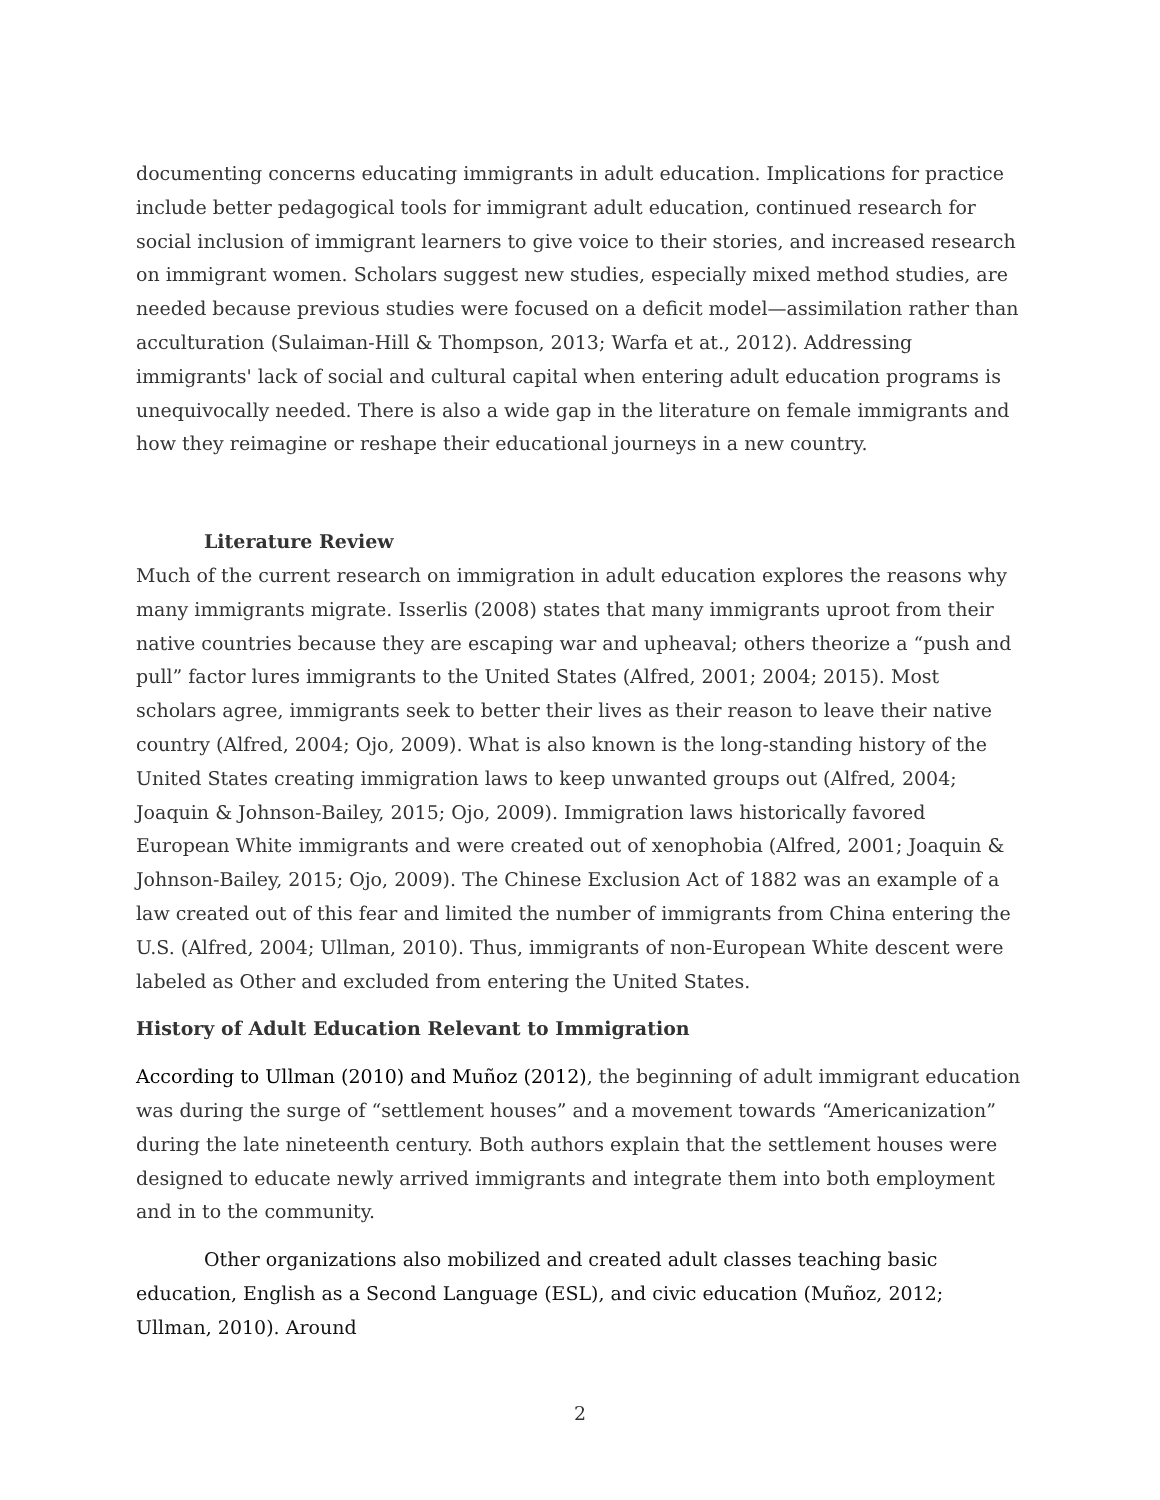documenting concerns educating immigrants in adult education. Implications for practice include better pedagogical tools for immigrant adult education, continued research for social inclusion of immigrant learners to give voice to their stories, and increased research on immigrant women. Scholars suggest new studies, especially mixed method studies, are needed because previous studies were focused on a deficit model—assimilation rather than acculturation (Sulaiman-Hill & Thompson, 2013; Warfa et at., 2012). Addressing immigrants' lack of social and cultural capital when entering adult education programs is unequivocally needed. There is also a wide gap in the literature on female immigrants and how they reimagine or reshape their educational journeys in a new country.
Literature Review
Much of the current research on immigration in adult education explores the reasons why many immigrants migrate. Isserlis (2008) states that many immigrants uproot from their native countries because they are escaping war and upheaval; others theorize a “push and pull” factor lures immigrants to the United States (Alfred, 2001; 2004; 2015). Most scholars agree, immigrants seek to better their lives as their reason to leave their native country (Alfred, 2004; Ojo, 2009). What is also known is the long-standing history of the United States creating immigration laws to keep unwanted groups out (Alfred, 2004; Joaquin & Johnson-Bailey, 2015; Ojo, 2009). Immigration laws historically favored European White immigrants and were created out of xenophobia (Alfred, 2001; Joaquin & Johnson-Bailey, 2015; Ojo, 2009). The Chinese Exclusion Act of 1882 was an example of a law created out of this fear and limited the number of immigrants from China entering the U.S. (Alfred, 2004; Ullman, 2010). Thus, immigrants of non-European White descent were labeled as Other and excluded from entering the United States.
History of Adult Education Relevant to Immigration
According to Ullman (2010) and Muñoz (2012), the beginning of adult immigrant education was during the surge of “settlement houses” and a movement towards “Americanization” during the late nineteenth century. Both authors explain that the settlement houses were designed to educate newly arrived immigrants and integrate them into both employment and in to the community.
Other organizations also mobilized and created adult classes teaching basic education, English as a Second Language (ESL), and civic education (Muñoz, 2012; Ullman, 2010). Around
2